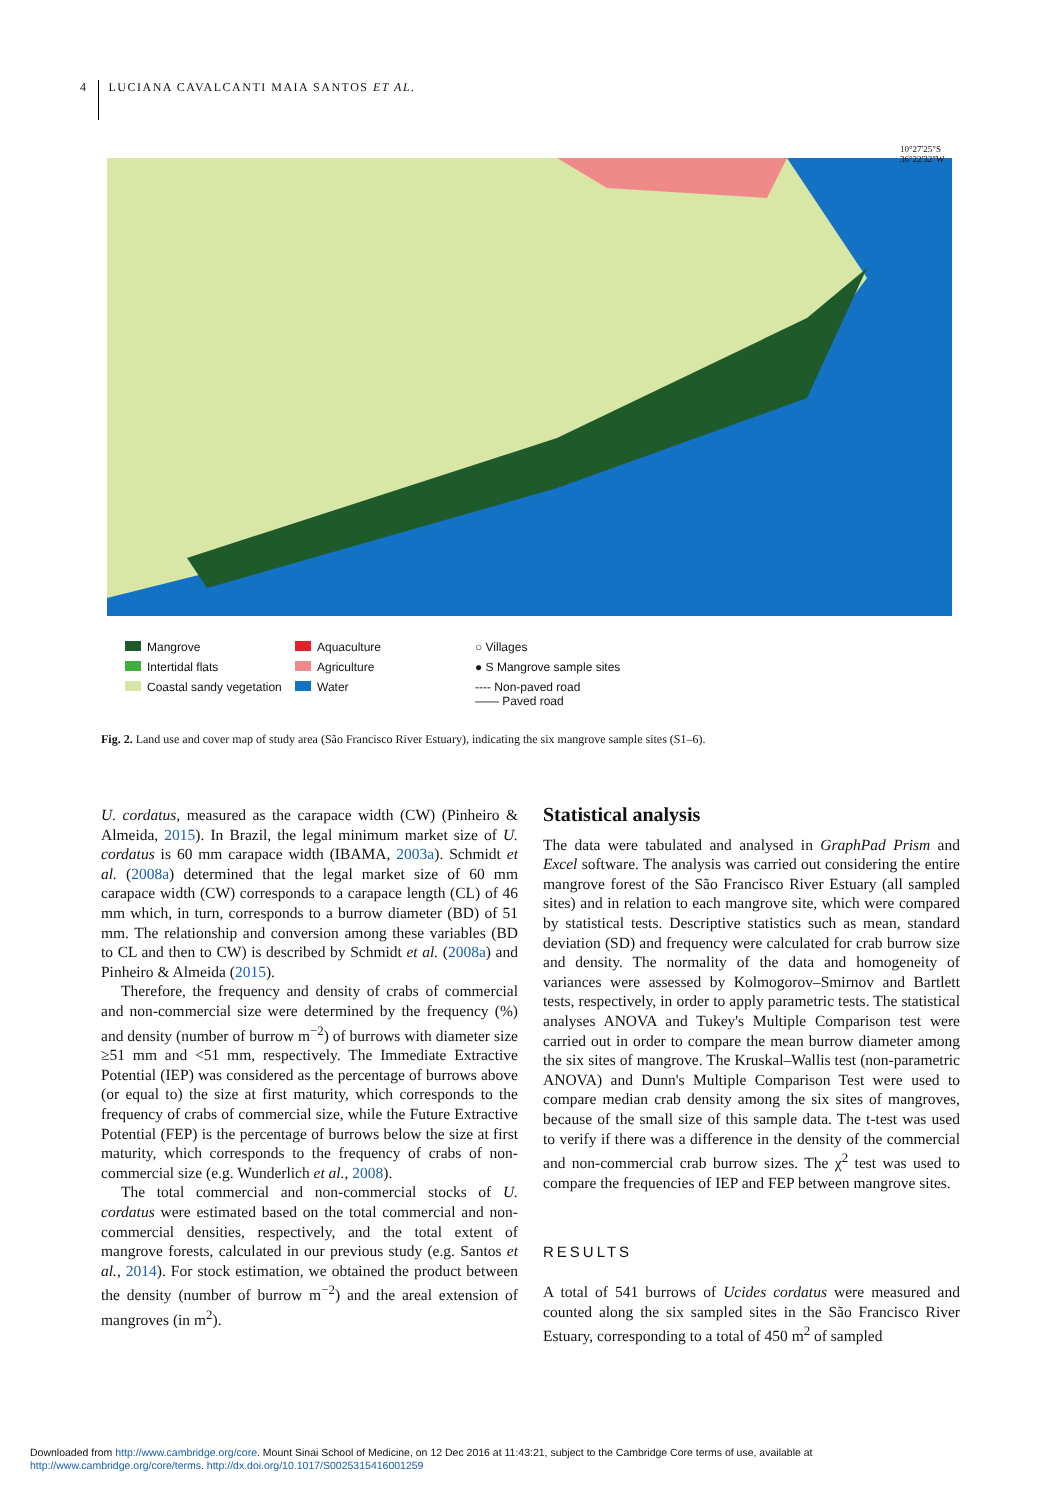4 LUCIANA CAVALCANTI MAIA SANTOS ET AL.
10°27'25"S
36°22'32"W
Mangrove
Aquaculture
○ Villages
Intertidal flats
Agriculture
● S Mangrove sample sites
Coastal sandy vegetation
Water
---- Non-paved road
—— Paved road
Fig. 2. Land use and cover map of study area (São Francisco River Estuary), indicating the six mangrove sample sites (S1–6).
U. cordatus, measured as the carapace width (CW) (Pinheiro & Almeida, 2015). In Brazil, the legal minimum market size of U. cordatus is 60 mm carapace width (IBAMA, 2003a). Schmidt et al. (2008a) determined that the legal market size of 60 mm carapace width (CW) corresponds to a carapace length (CL) of 46 mm which, in turn, corresponds to a burrow diameter (BD) of 51 mm. The relationship and conversion among these variables (BD to CL and then to CW) is described by Schmidt et al. (2008a) and Pinheiro & Almeida (2015).
Therefore, the frequency and density of crabs of commercial and non-commercial size were determined by the frequency (%) and density (number of burrow m<sup>−2</sup>) of burrows with diameter size ≥51 mm and <51 mm, respectively. The Immediate Extractive Potential (IEP) was considered as the percentage of burrows above (or equal to) the size at first maturity, which corresponds to the frequency of crabs of commercial size, while the Future Extractive Potential (FEP) is the percentage of burrows below the size at first maturity, which corresponds to the frequency of crabs of non-commercial size (e.g. Wunderlich et al., 2008).
The total commercial and non-commercial stocks of U. cordatus were estimated based on the total commercial and non-commercial densities, respectively, and the total extent of mangrove forests, calculated in our previous study (e.g. Santos et al., 2014). For stock estimation, we obtained the product between the density (number of burrow m<sup>−2</sup>) and the areal extension of mangroves (in m<sup>2</sup>).
Statistical analysis
The data were tabulated and analysed in GraphPad Prism and Excel software. The analysis was carried out considering the entire mangrove forest of the São Francisco River Estuary (all sampled sites) and in relation to each mangrove site, which were compared by statistical tests. Descriptive statistics such as mean, standard deviation (SD) and frequency were calculated for crab burrow size and density. The normality of the data and homogeneity of variances were assessed by Kolmogorov–Smirnov and Bartlett tests, respectively, in order to apply parametric tests. The statistical analyses ANOVA and Tukey's Multiple Comparison test were carried out in order to compare the mean burrow diameter among the six sites of mangrove. The Kruskal–Wallis test (non-parametric ANOVA) and Dunn's Multiple Comparison Test were used to compare median crab density among the six sites of mangroves, because of the small size of this sample data. The t-test was used to verify if there was a difference in the density of the commercial and non-commercial crab burrow sizes. The χ<sup>2</sup> test was used to compare the frequencies of IEP and FEP between mangrove sites.
RESULTS
A total of 541 burrows of Ucides cordatus were measured and counted along the six sampled sites in the São Francisco River Estuary, corresponding to a total of 450 m<sup>2</sup> of sampled
Downloaded from http://www.cambridge.org/core. Mount Sinai School of Medicine, on 12 Dec 2016 at 11:43:21, subject to the Cambridge Core terms of use, available at
http://www.cambridge.org/core/terms. http://dx.doi.org/10.1017/S0025315416001259